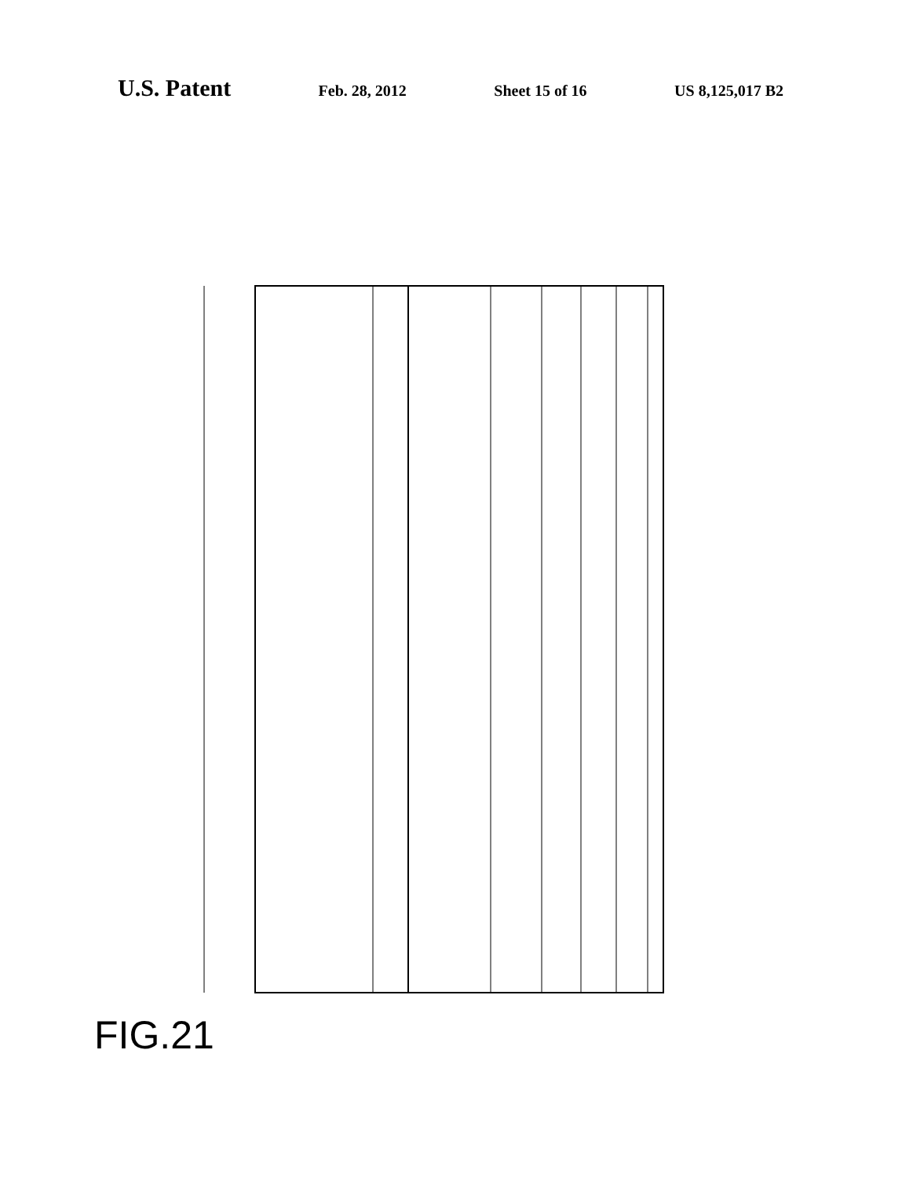U.S. Patent Feb. 28, 2012 Sheet 15 of 16 US 8,125,017 B2
HV PERI MC 364 363 352 351 341 340 322 321 312 311 302 301 290 271 266 267 235 213 280 262 264 260 259 263 261 234 280 248 244 243 247 233 212 271 258 256 255 257 232 231 254 252 251 253 211 271 244 242 241 243 210 371 370 360 330 310 300 292 230 201 200
FIG.21